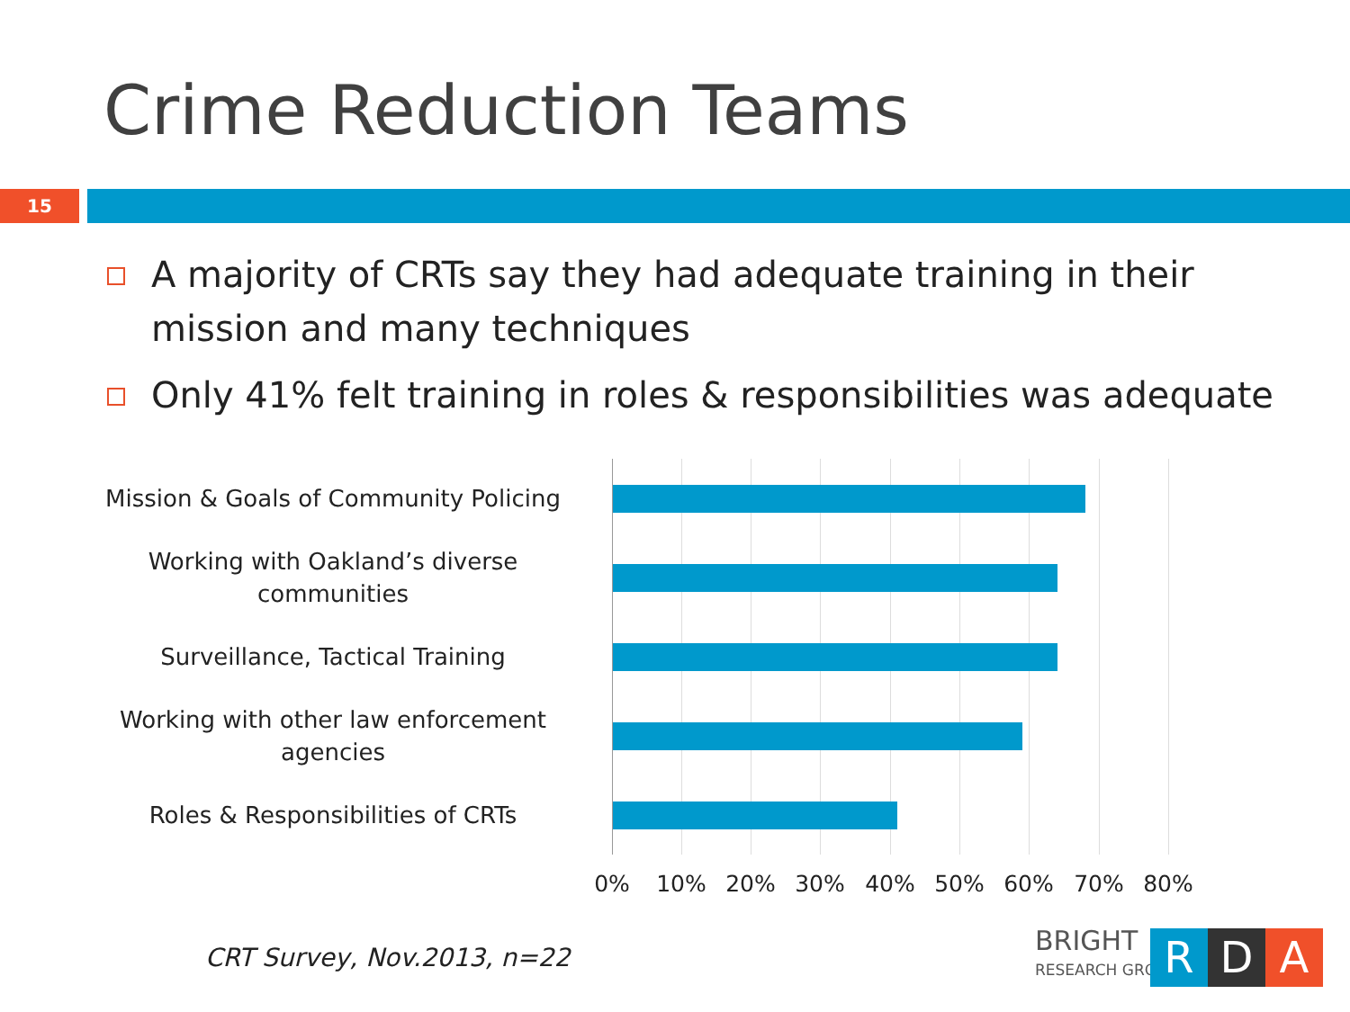Crime Reduction Teams
15
A majority of CRTs say they had adequate training in their mission and many techniques
Only 41% felt training in roles & responsibilities was adequate
Mission & Goals of Community Policing
Working with Oakland’s diverse communities
Surveillance, Tactical Training
Working with other law enforcement agencies
Roles & Responsibilities of CRTs
0% 10% 20% 30% 40% 50% 60% 70% 80%
CRT Survey, Nov.2013, n=22
BRIGHT
RESEARCH GROUP
R D A